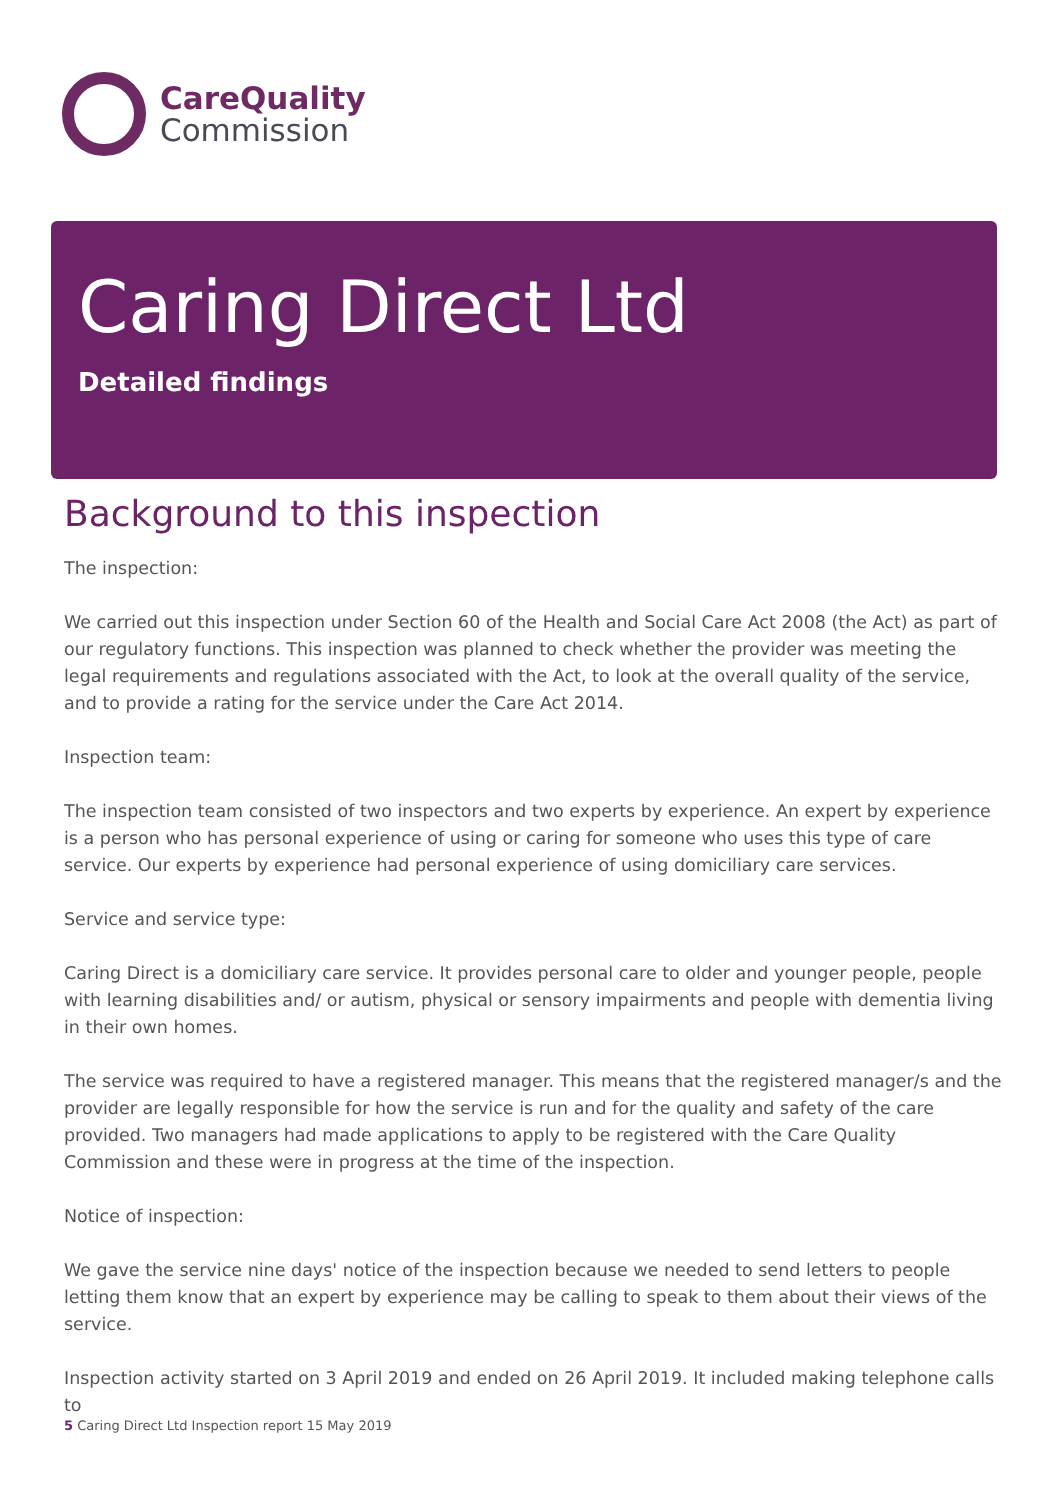CareQuality
Commission
Caring Direct Ltd
Detailed findings
Background to this inspection
The inspection:
We carried out this inspection under Section 60 of the Health and Social Care Act 2008 (the Act) as part of our regulatory functions. This inspection was planned to check whether the provider was meeting the legal requirements and regulations associated with the Act, to look at the overall quality of the service, and to provide a rating for the service under the Care Act 2014.
Inspection team:
The inspection team consisted of two inspectors and two experts by experience. An expert by experience is a person who has personal experience of using or caring for someone who uses this type of care service. Our experts by experience had personal experience of using domiciliary care services.
Service and service type:
Caring Direct is a domiciliary care service. It provides personal care to older and younger people, people with learning disabilities and/ or autism, physical or sensory impairments and people with dementia living in their own homes.
The service was required to have a registered manager. This means that the registered manager/s and the provider are legally responsible for how the service is run and for the quality and safety of the care provided. Two managers had made applications to apply to be registered with the Care Quality Commission and these were in progress at the time of the inspection.
Notice of inspection:
We gave the service nine days' notice of the inspection because we needed to send letters to people letting them know that an expert by experience may be calling to speak to them about their views of the service.
Inspection activity started on 3 April 2019 and ended on 26 April 2019. It included making telephone calls to
5 Caring Direct Ltd Inspection report 15 May 2019